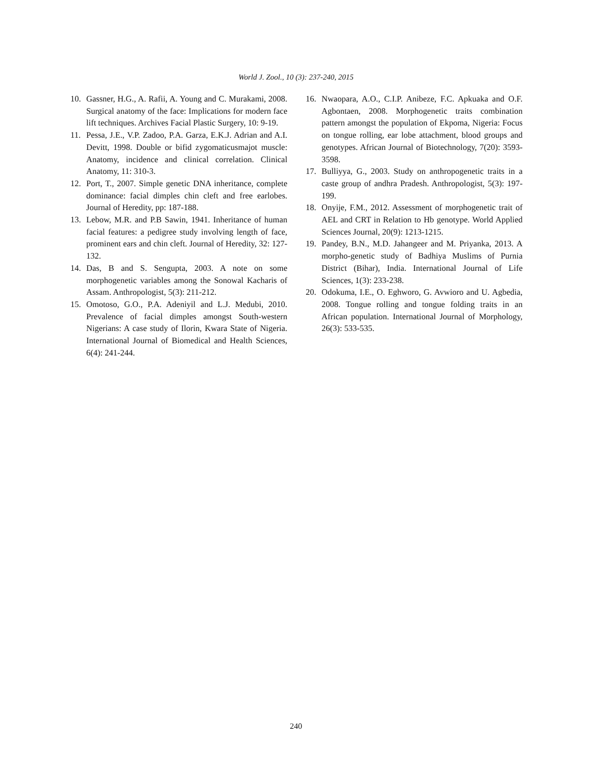World J. Zool., 10 (3): 237-240, 2015
10. Gassner, H.G., A. Rafii, A. Young and C. Murakami, 2008. Surgical anatomy of the face: Implications for modern face lift techniques. Archives Facial Plastic Surgery, 10: 9-19.
11. Pessa, J.E., V.P. Zadoo, P.A. Garza, E.K.J. Adrian and A.I. Devitt, 1998. Double or bifid zygomaticusmajot muscle: Anatomy, incidence and clinical correlation. Clinical Anatomy, 11: 310-3.
12. Port, T., 2007. Simple genetic DNA inheritance, complete dominance: facial dimples chin cleft and free earlobes. Journal of Heredity, pp: 187-188.
13. Lebow, M.R. and P.B Sawin, 1941. Inheritance of human facial features: a pedigree study involving length of face, prominent ears and chin cleft. Journal of Heredity, 32: 127-132.
14. Das, B and S. Sengupta, 2003. A note on some morphogenetic variables among the Sonowal Kacharis of Assam. Anthropologist, 5(3): 211-212.
15. Omotoso, G.O., P.A. Adeniyil and L.J. Medubi, 2010. Prevalence of facial dimples amongst South-western Nigerians: A case study of Ilorin, Kwara State of Nigeria. International Journal of Biomedical and Health Sciences, 6(4): 241-244.
16. Nwaopara, A.O., C.I.P. Anibeze, F.C. Apkuaka and O.F. Agbontaen, 2008. Morphogenetic traits combination pattern amongst the population of Ekpoma, Nigeria: Focus on tongue rolling, ear lobe attachment, blood groups and genotypes. African Journal of Biotechnology, 7(20): 3593-3598.
17. Bulliyya, G., 2003. Study on anthropogenetic traits in a caste group of andhra Pradesh. Anthropologist, 5(3): 197-199.
18. Onyije, F.M., 2012. Assessment of morphogenetic trait of AEL and CRT in Relation to Hb genotype. World Applied Sciences Journal, 20(9): 1213-1215.
19. Pandey, B.N., M.D. Jahangeer and M. Priyanka, 2013. A morpho-genetic study of Badhiya Muslims of Purnia District (Bihar), India. International Journal of Life Sciences, 1(3): 233-238.
20. Odokuma, I.E., O. Eghworo, G. Avwioro and U. Agbedia, 2008. Tongue rolling and tongue folding traits in an African population. International Journal of Morphology, 26(3): 533-535.
240